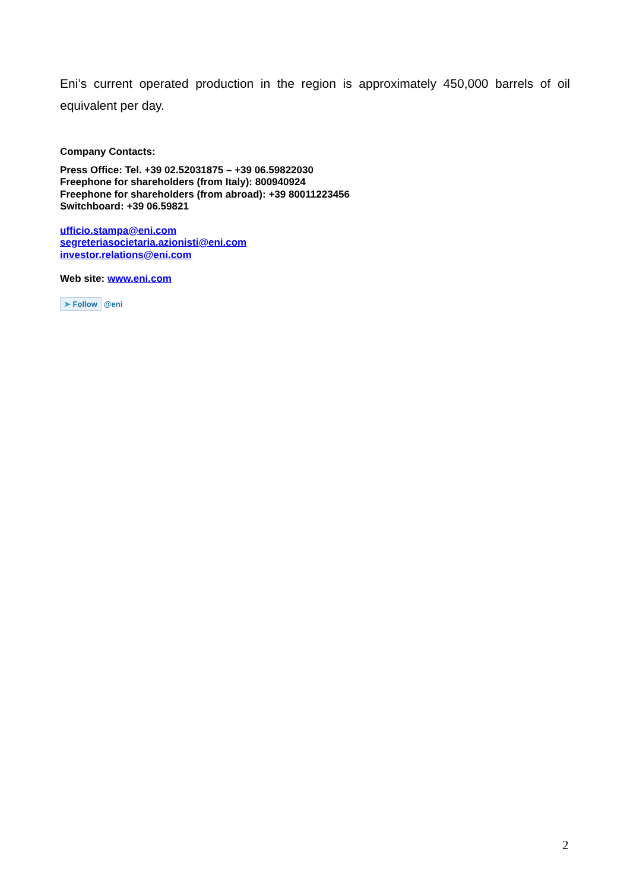Eni’s current operated production in the region is approximately 450,000 barrels of oil equivalent per day.
Company Contacts:
Press Office: Tel. +39 02.52031875 – +39 06.59822030
Freephone for shareholders (from Italy): 800940924
Freephone for shareholders (from abroad): +39 80011223456
Switchboard: +39 06.59821
ufficio.stampa@eni.com
segreteriasocietaria.azionisti@eni.com
investor.relations@eni.com
Web site: www.eni.com
➤ Follow @eni
2